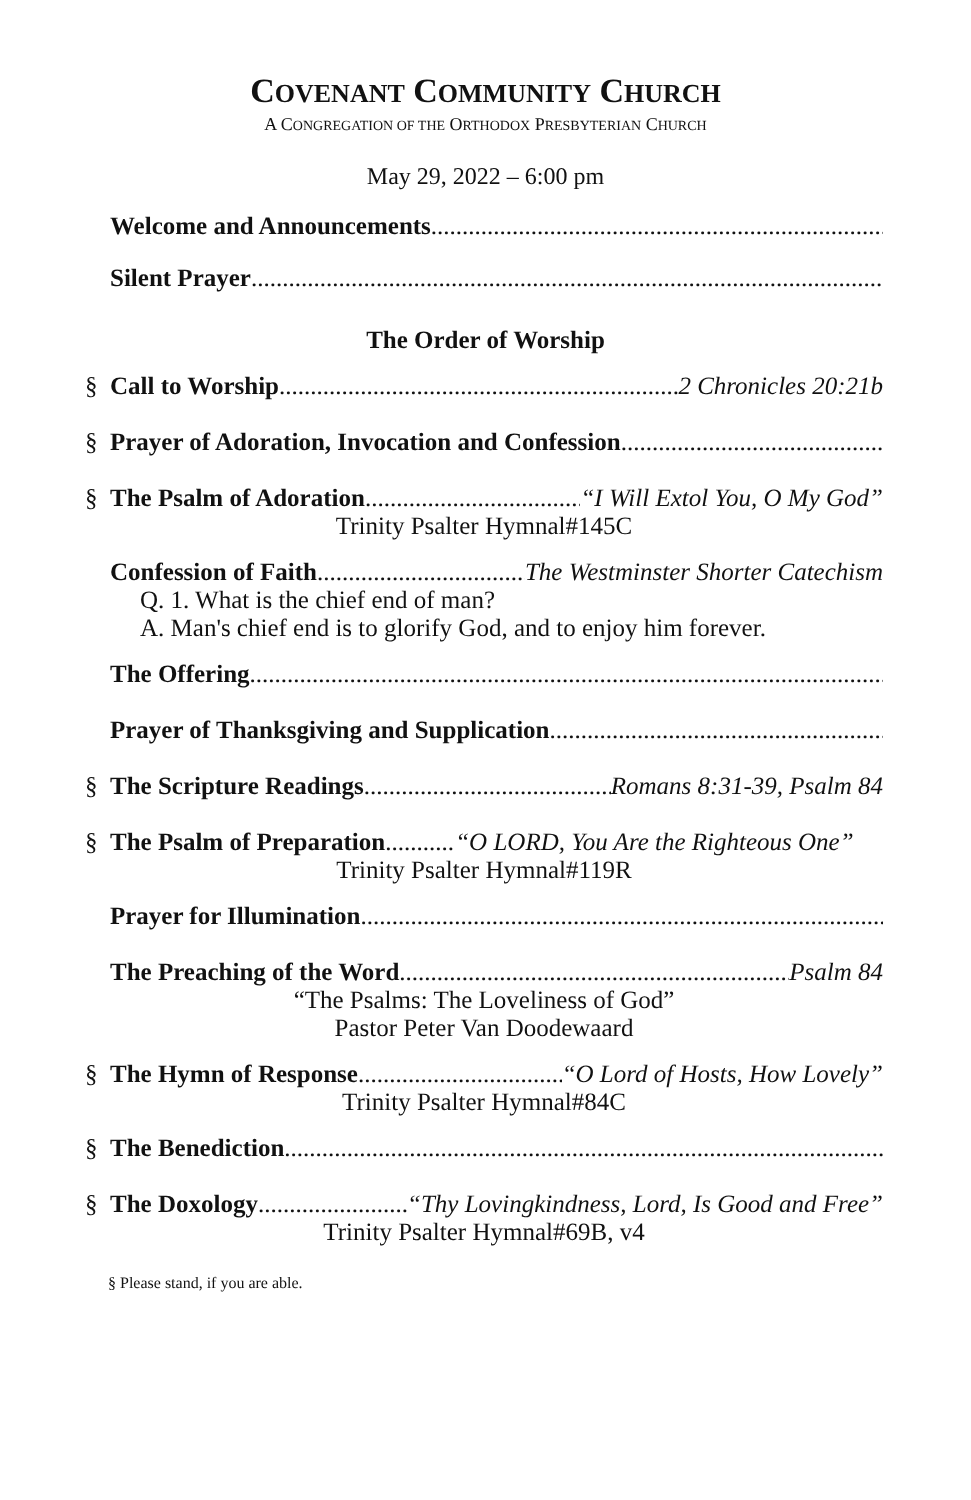COVENANT COMMUNITY CHURCH
A CONGREGATION OF THE ORTHODOX PRESBYTERIAN CHURCH
May 29, 2022 – 6:00 pm
Welcome and Announcements
Silent Prayer
The Order of Worship
§ Call to Worship 2 Chronicles 20:21b
§ Prayer of Adoration, Invocation and Confession
§ The Psalm of Adoration “I Will Extol You, O My God”
Trinity Psalter Hymnal#145C
Confession of Faith The Westminster Shorter Catechism
Q. 1. What is the chief end of man?
A. Man's chief end is to glorify God, and to enjoy him forever.
The Offering
Prayer of Thanksgiving and Supplication
§ The Scripture Readings Romans 8:31-39, Psalm 84
§ The Psalm of Preparation “O LORD, You Are the Righteous One”
Trinity Psalter Hymnal#119R
Prayer for Illumination
The Preaching of the Word Psalm 84
“The Psalms: The Loveliness of God”
Pastor Peter Van Doodewaard
§ The Hymn of Response “O Lord of Hosts, How Lovely”
Trinity Psalter Hymnal#84C
§ The Benediction
§ The Doxology “Thy Lovingkindness, Lord, Is Good and Free”
Trinity Psalter Hymnal#69B, v4
§ Please stand, if you are able.